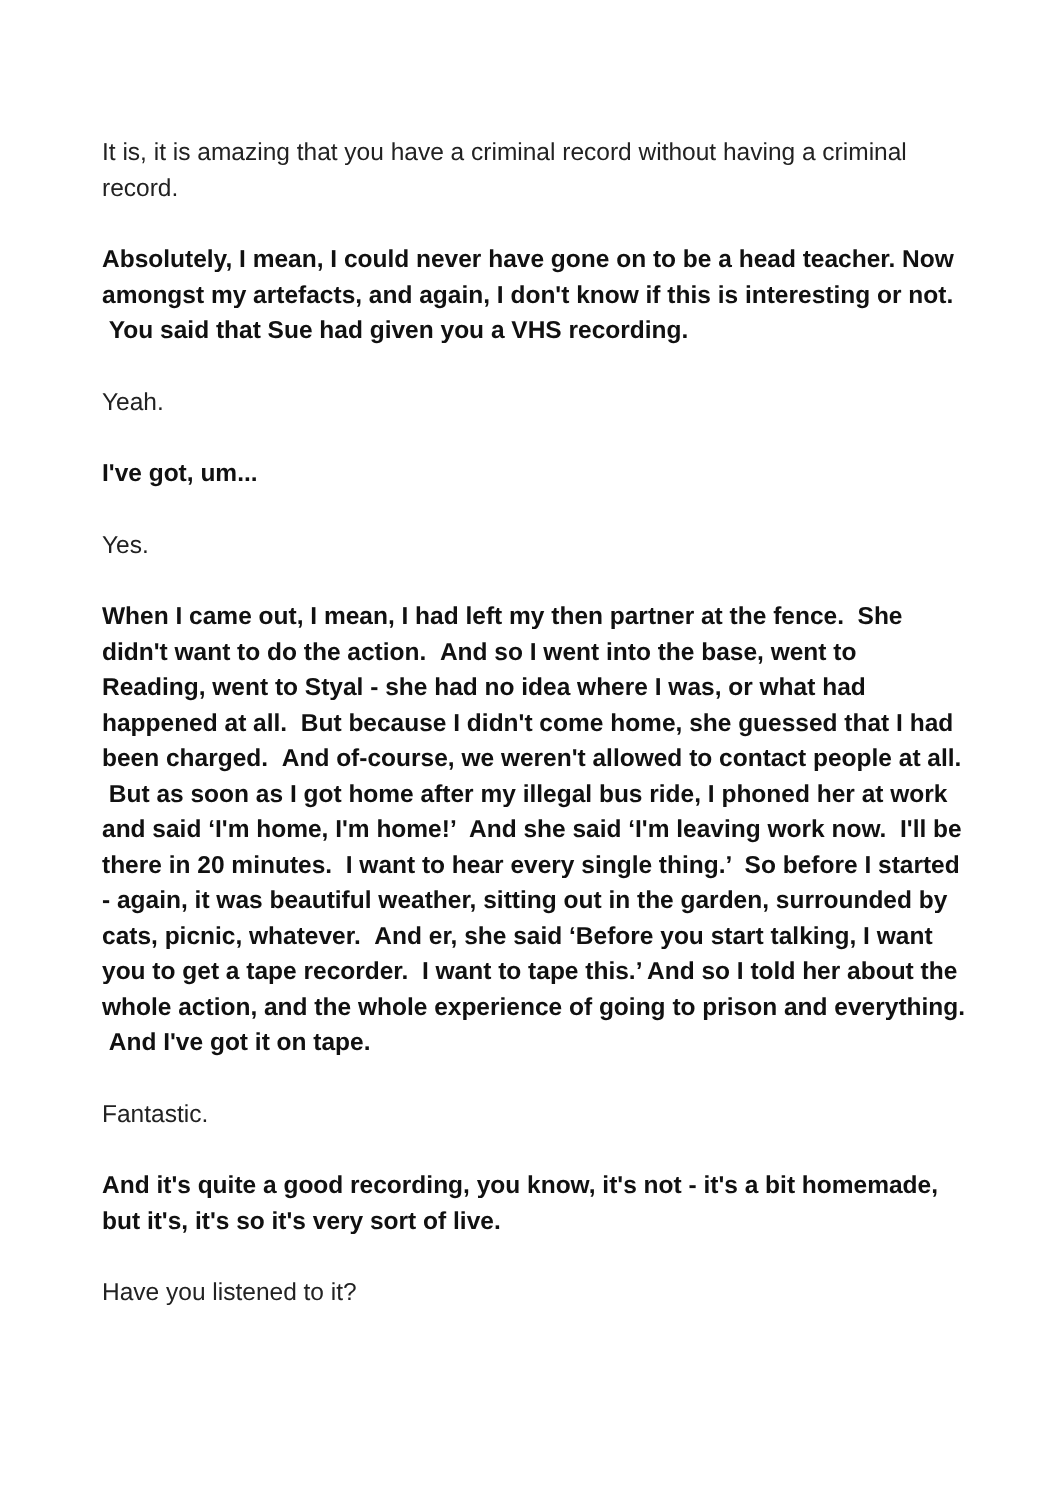It is, it is amazing that you have a criminal record without having a criminal record.
Absolutely, I mean, I could never have gone on to be a head teacher. Now amongst my artefacts, and again, I don't know if this is interesting or not. You said that Sue had given you a VHS recording.
Yeah.
I've got, um...
Yes.
When I came out, I mean, I had left my then partner at the fence. She didn't want to do the action. And so I went into the base, went to Reading, went to Styal - she had no idea where I was, or what had happened at all. But because I didn't come home, she guessed that I had been charged. And of-course, we weren't allowed to contact people at all. But as soon as I got home after my illegal bus ride, I phoned her at work and said ‘I'm home, I'm home!’ And she said ‘I'm leaving work now. I'll be there in 20 minutes. I want to hear every single thing.’ So before I started - again, it was beautiful weather, sitting out in the garden, surrounded by cats, picnic, whatever. And er, she said ‘Before you start talking, I want you to get a tape recorder. I want to tape this.’ And so I told her about the whole action, and the whole experience of going to prison and everything. And I've got it on tape.
Fantastic.
And it's quite a good recording, you know, it's not - it's a bit homemade, but it's, it's so it's very sort of live.
Have you listened to it?